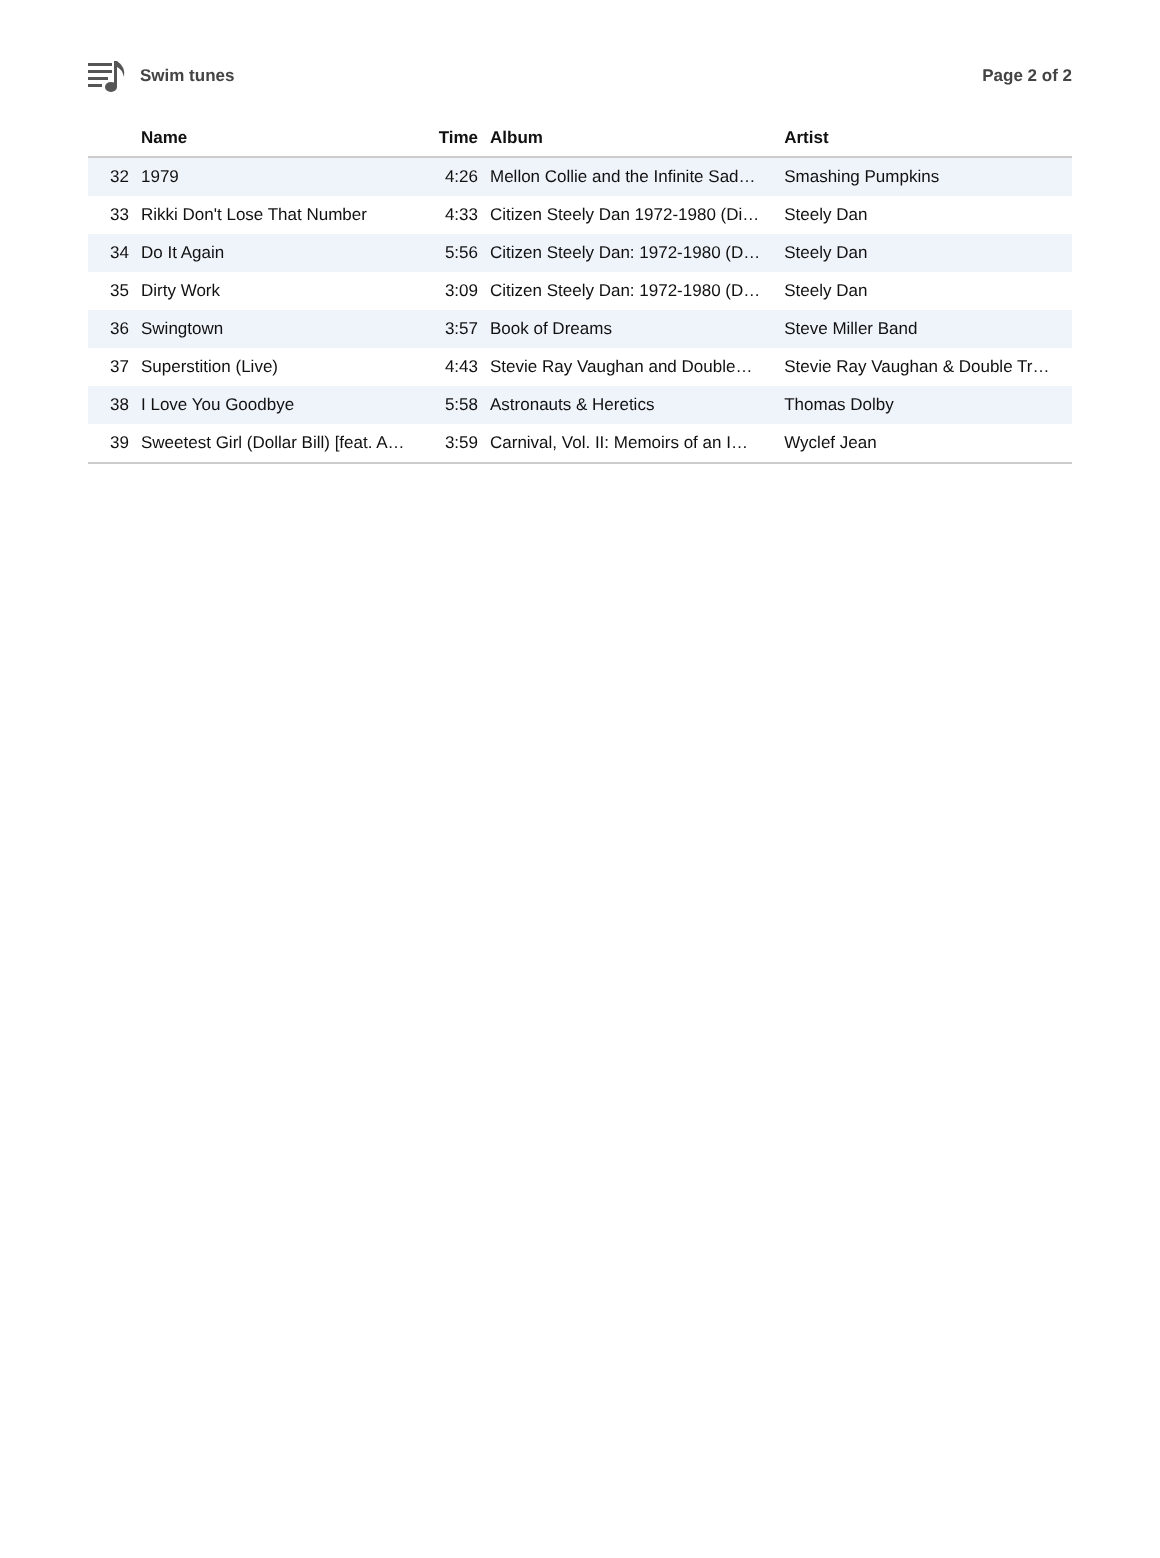Swim tunes Page 2 of 2
| | Name | Time | Album | Artist |
| --- | --- | --- | --- | --- |
| 32 | 1979 | 4:26 | Mellon Collie and the Infinite Sad… | Smashing Pumpkins |
| 33 | Rikki Don't Lose That Number | 4:33 | Citizen Steely Dan 1972-1980 (Di… | Steely Dan |
| 34 | Do It Again | 5:56 | Citizen Steely Dan: 1972-1980 (D… | Steely Dan |
| 35 | Dirty Work | 3:09 | Citizen Steely Dan: 1972-1980 (D… | Steely Dan |
| 36 | Swingtown | 3:57 | Book of Dreams | Steve Miller Band |
| 37 | Superstition (Live) | 4:43 | Stevie Ray Vaughan and Double… | Stevie Ray Vaughan & Double Tr… |
| 38 | I Love You Goodbye | 5:58 | Astronauts & Heretics | Thomas Dolby |
| 39 | Sweetest Girl (Dollar Bill) [feat. A… | 3:59 | Carnival, Vol. II: Memoirs of an I… | Wyclef Jean |